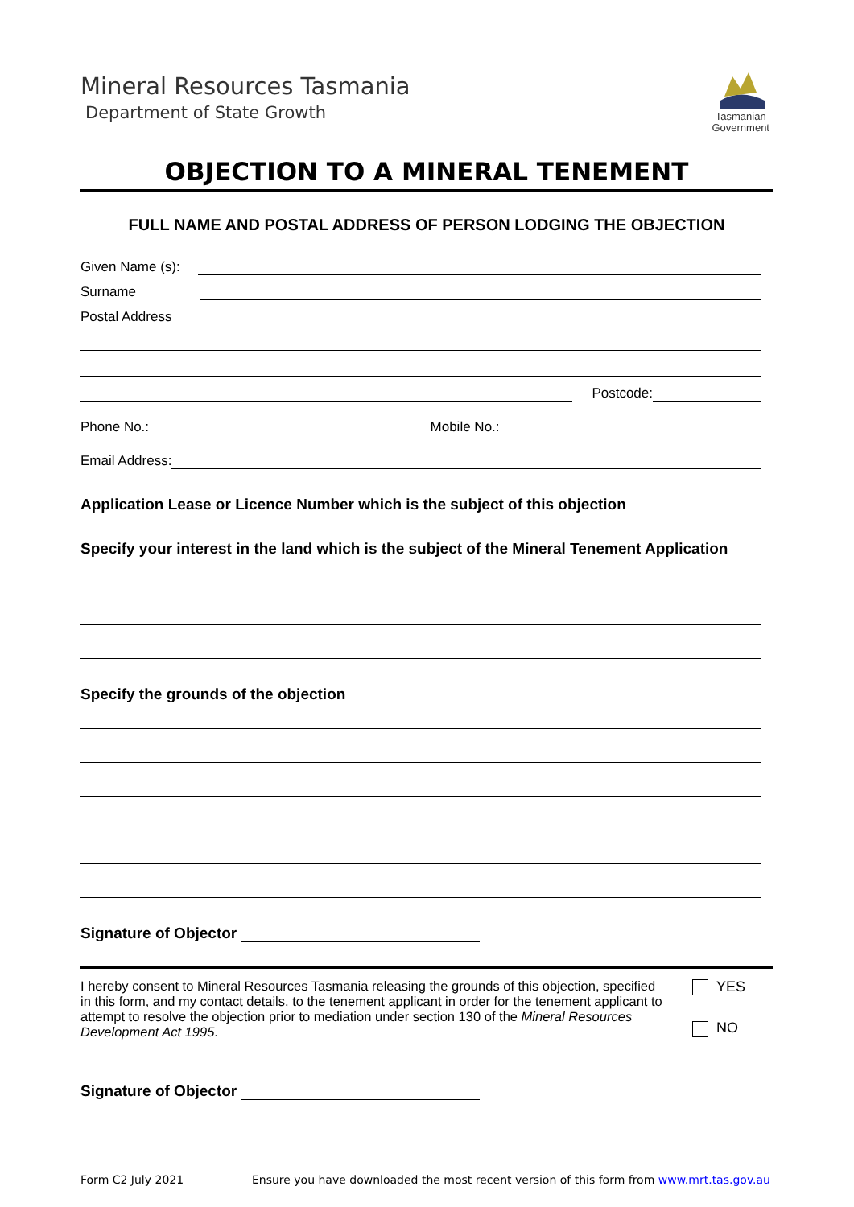Mineral Resources Tasmania
Department of State Growth
Tasmanian
Government
OBJECTION TO A MINERAL TENEMENT
FULL NAME AND POSTAL ADDRESS OF PERSON LODGING THE OBJECTION
Given Name (s):
Surname
Postal Address
Postcode:
Phone No.: Mobile No.:
Email Address:
Application Lease or Licence Number which is the subject of this objection
Specify your interest in the land which is the subject of the Mineral Tenement Application
Specify the grounds of the objection
Signature of Objector
I hereby consent to Mineral Resources Tasmania releasing the grounds of this objection, specified in this form, and my contact details, to the tenement applicant in order for the tenement applicant to attempt to resolve the objection prior to mediation under section 130 of the Mineral Resources Development Act 1995.
YES
NO
Signature of Objector
Form C2 July 2021 Ensure you have downloaded the most recent version of this form from www.mrt.tas.gov.au